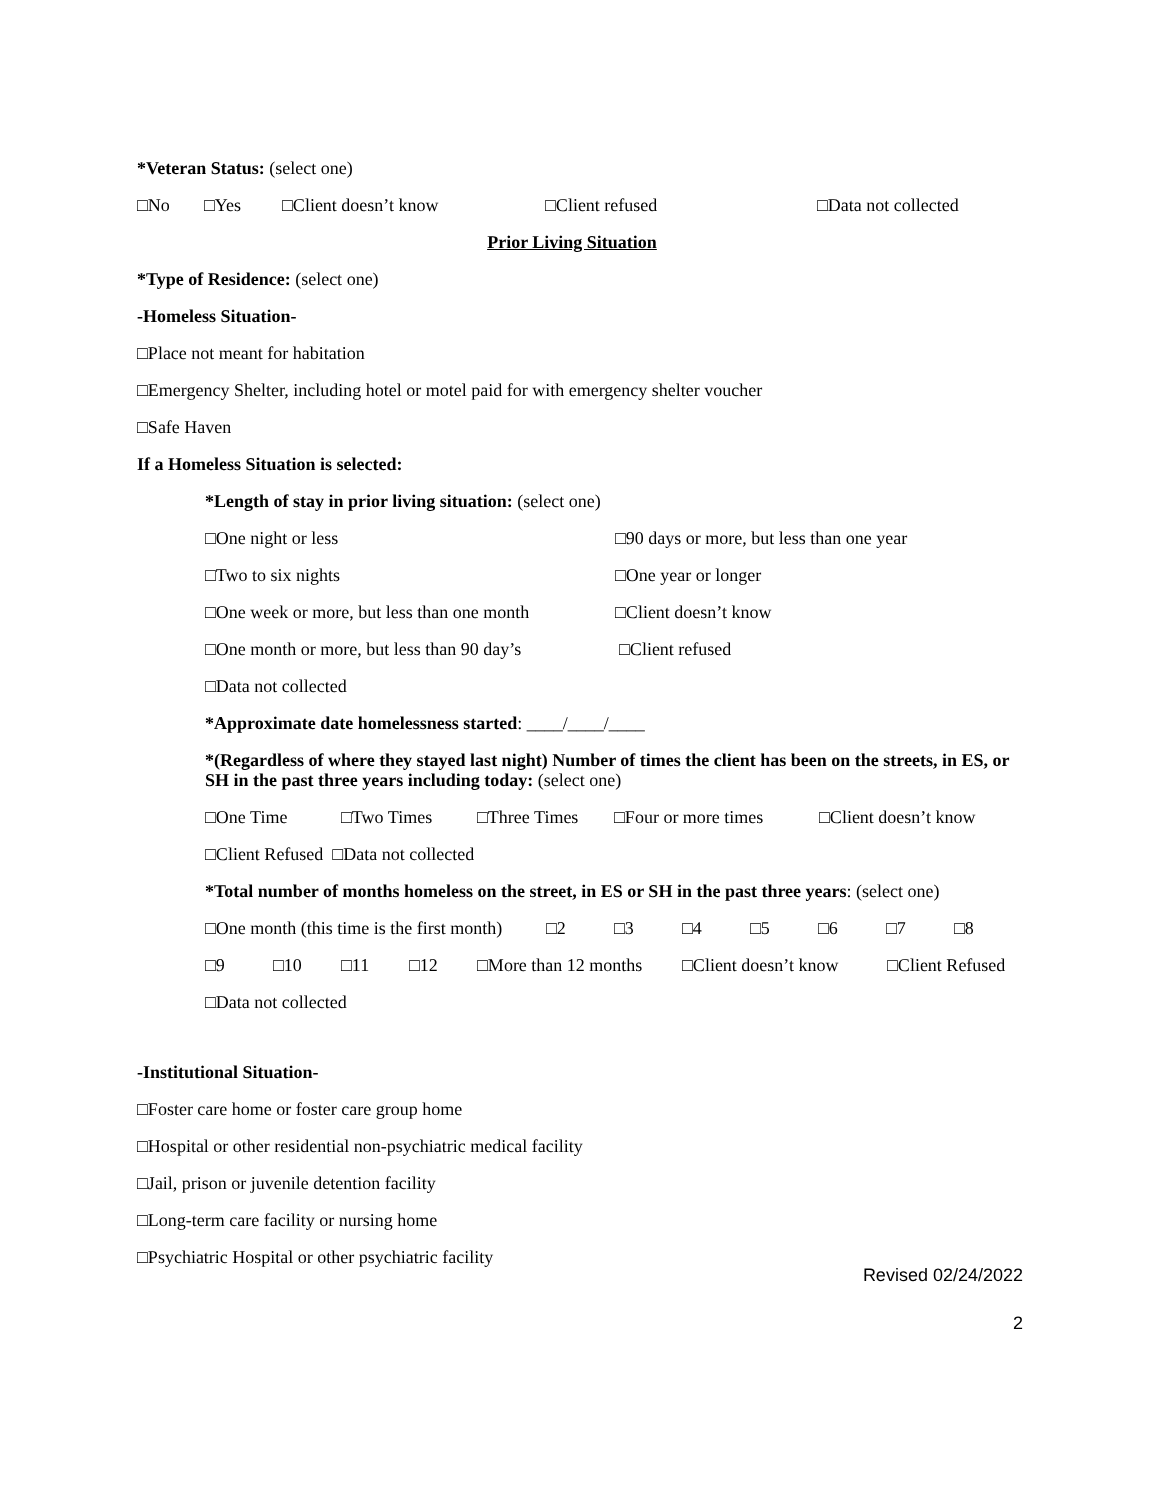*Veteran Status: (select one)
□No □Yes □Client doesn’t know □Client refused □Data not collected
Prior Living Situation
*Type of Residence: (select one)
-Homeless Situation-
□Place not meant for habitation
□Emergency Shelter, including hotel or motel paid for with emergency shelter voucher
□Safe Haven
If a Homeless Situation is selected:
*Length of stay in prior living situation: (select one)
□One night or less □90 days or more, but less than one year
□Two to six nights □One year or longer
□One week or more, but less than one month □Client doesn’t know
□One month or more, but less than 90 day’s □Client refused
□Data not collected
*Approximate date homelessness started: ____/____/____
*(Regardless of where they stayed last night) Number of times the client has been on the streets, in ES, or SH in the past three years including today: (select one)
□One Time □Two Times □Three Times □Four or more times □Client doesn’t know
□Client Refused □Data not collected
*Total number of months homeless on the street, in ES or SH in the past three years: (select one)
□One month (this time is the first month) □2 □3 □4 □5 □6 □7 □8
□9 □10 □11 □12 □More than 12 months □Client doesn’t know □Client Refused
□Data not collected
-Institutional Situation-
□Foster care home or foster care group home
□Hospital or other residential non-psychiatric medical facility
□Jail, prison or juvenile detention facility
□Long-term care facility or nursing home
□Psychiatric Hospital or other psychiatric facility
Revised 02/24/2022
2